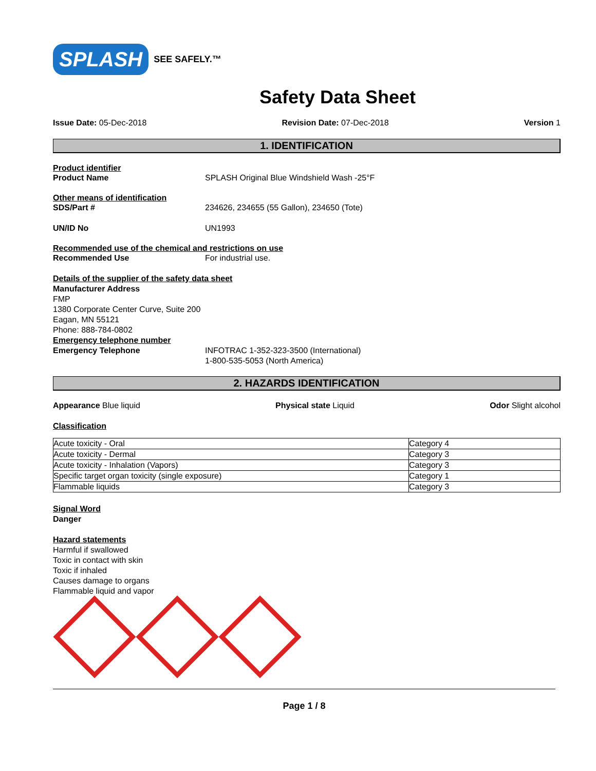SPLASH SEE SAFELY.™
Safety Data Sheet
Issue Date: 05-Dec-2018 Revision Date: 07-Dec-2018 Version 1
1. IDENTIFICATION
Product identifier
Product Name SPLASH Original Blue Windshield Wash -25°F
Other means of identification
SDS/Part # 234626, 234655 (55 Gallon), 234650 (Tote)
UN/ID No UN1993
Recommended use of the chemical and restrictions on use
Recommended Use For industrial use.
Details of the supplier of the safety data sheet
Manufacturer Address
FMP
1380 Corporate Center Curve, Suite 200
Eagan, MN 55121
Phone: 888-784-0802
Emergency telephone number
Emergency Telephone INFOTRAC 1-352-323-3500 (International)
1-800-535-5053 (North America)
2. HAZARDS IDENTIFICATION
Appearance Blue liquid Physical state Liquid Odor Slight alcohol
Classification
| Acute toxicity - Oral | Category 4 |
| Acute toxicity - Dermal | Category 3 |
| Acute toxicity - Inhalation (Vapors) | Category 3 |
| Specific target organ toxicity (single exposure) | Category 1 |
| Flammable liquids | Category 3 |
Signal Word
Danger
Hazard statements
Harmful if swallowed
Toxic in contact with skin
Toxic if inhaled
Causes damage to organs
Flammable liquid and vapor
Page 1 / 8